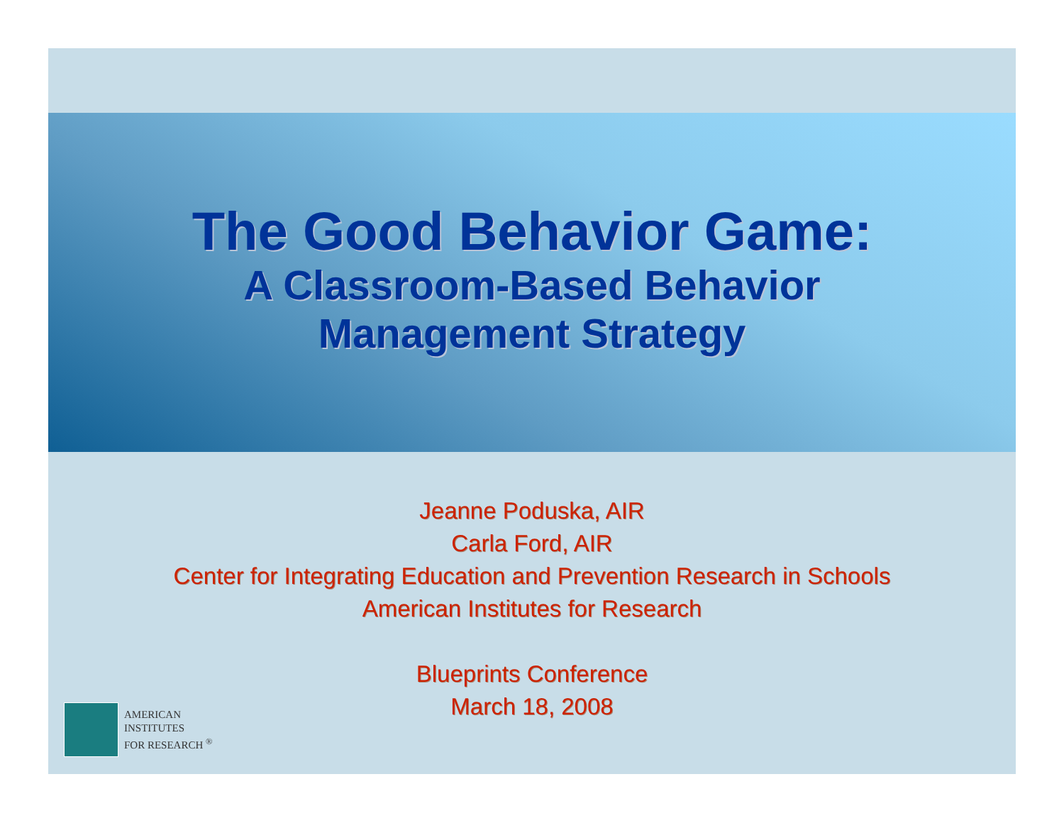The Good Behavior Game:
A Classroom-Based Behavior
Management Strategy
Jeanne Poduska, AIR
Carla Ford, AIR
Center for Integrating Education and Prevention Research in Schools
American Institutes for Research
Blueprints Conference
March 18, 2008
AMERICAN
INSTITUTES
FOR RESEARCH <sup>®</sup>